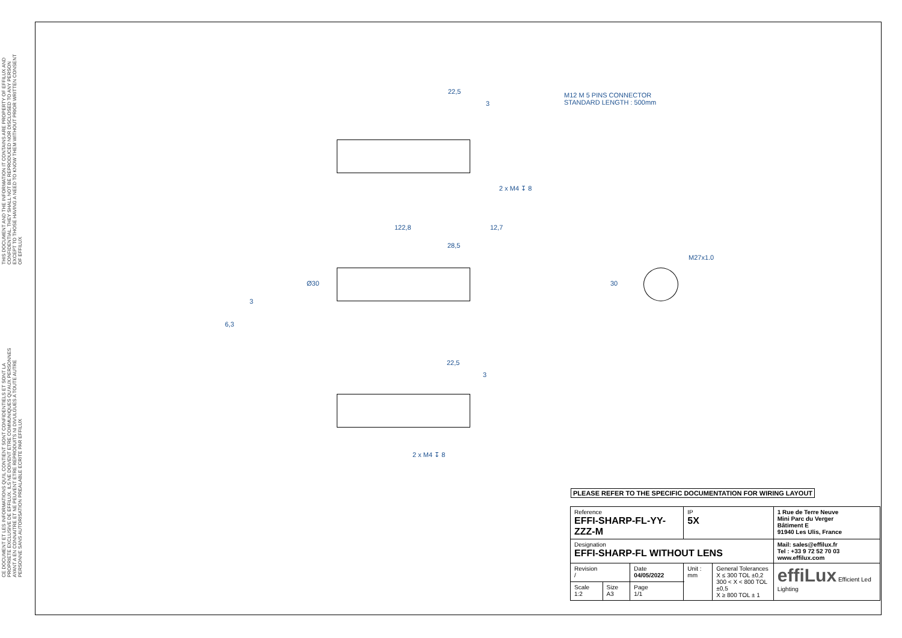THIS DOCUMENT AND THE INFORMATION IT CONTAINS ARE PROPERTY OF EFFILUX AND CONFIDENTIAL. THEY SHALL NOT BE REPRODUCED NOR DISCLOSED TO ANY PERSON EXCEPT TO THOSE HAVING A NEED TO KNOW THEM WITHOUT PRIOR WRITTEN CONSENT OF EFFILUX
CE DOCUMENT ET LES INFORMATIONS QU'IL CONTIENT SONT CONFIDENTIELS ET SONT LA PROPRIETE EXCLUSIVE DE EFFILUX. ILS NE DOIVENT ETRE COMMUNIQUES QU'AUX PERSONNES AYANT A EN CONNAITRE ET NE PEUVENT ETRE REPRODUITS NI DIVULGUES A TOUTE AUTRE PERSONNE SANS AUTORISATION PREALABLE ECRITE PAR EFFILUX
22,5
3
M12 M 5 PINS CONNECTOR
STANDARD LENGTH : 500mm
2 x M4 ↧ 8
122,8 12,7
28,5
Ø30 30
M27x1.0
3
6,3
22,5
3
2 x M4 ↧ 8
PLEASE REFER TO THE SPECIFIC DOCUMENTATION FOR WIRING LAYOUT
| Reference EFFI-SHARP-FL-YY-ZZZ-M | | | IP 5X | | 1 Rue de Terre Neuve Mini Parc du Verger Bâtiment E 91940 Les Ulis, France |
| Designation EFFI-SHARP-FL WITHOUT LENS | | | | | Mail: sales@effilux.fr Tel : +33 9 72 52 70 03 www.effilux.com |
| Revision / | | Date 04/05/2022 | Unit : mm | General Tolerances X ≤ 300 TOL ±0,2 300 < X < 800 TOL ±0,5 X ≥ 800 TOL ± 1 | effiLux Efficient Led Lighting |
| Scale 1:2 | Size A3 | Page 1/1 | | | |